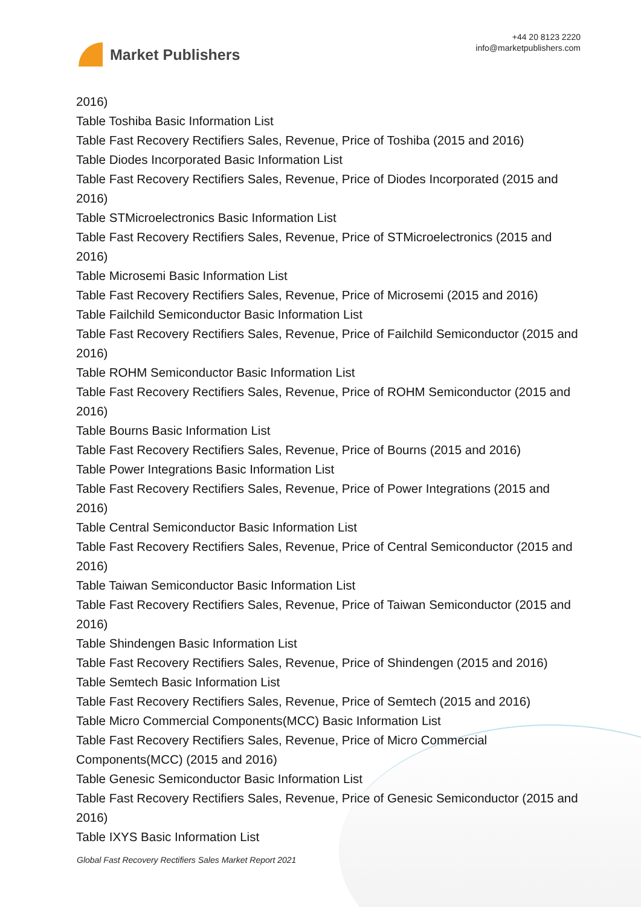Market Publishers
+44 20 8123 2220
info@marketpublishers.com
2016)
Table Toshiba Basic Information List
Table Fast Recovery Rectifiers Sales, Revenue, Price of Toshiba (2015 and 2016)
Table Diodes Incorporated Basic Information List
Table Fast Recovery Rectifiers Sales, Revenue, Price of Diodes Incorporated (2015 and 2016)
Table STMicroelectronics Basic Information List
Table Fast Recovery Rectifiers Sales, Revenue, Price of STMicroelectronics (2015 and 2016)
Table Microsemi Basic Information List
Table Fast Recovery Rectifiers Sales, Revenue, Price of Microsemi (2015 and 2016)
Table Failchild Semiconductor Basic Information List
Table Fast Recovery Rectifiers Sales, Revenue, Price of Failchild Semiconductor (2015 and 2016)
Table ROHM Semiconductor Basic Information List
Table Fast Recovery Rectifiers Sales, Revenue, Price of ROHM Semiconductor (2015 and 2016)
Table Bourns Basic Information List
Table Fast Recovery Rectifiers Sales, Revenue, Price of Bourns (2015 and 2016)
Table Power Integrations Basic Information List
Table Fast Recovery Rectifiers Sales, Revenue, Price of Power Integrations (2015 and 2016)
Table Central Semiconductor Basic Information List
Table Fast Recovery Rectifiers Sales, Revenue, Price of Central Semiconductor (2015 and 2016)
Table Taiwan Semiconductor Basic Information List
Table Fast Recovery Rectifiers Sales, Revenue, Price of Taiwan Semiconductor (2015 and 2016)
Table Shindengen Basic Information List
Table Fast Recovery Rectifiers Sales, Revenue, Price of Shindengen (2015 and 2016)
Table Semtech Basic Information List
Table Fast Recovery Rectifiers Sales, Revenue, Price of Semtech (2015 and 2016)
Table Micro Commercial Components(MCC) Basic Information List
Table Fast Recovery Rectifiers Sales, Revenue, Price of Micro Commercial Components(MCC) (2015 and 2016)
Table Genesic Semiconductor Basic Information List
Table Fast Recovery Rectifiers Sales, Revenue, Price of Genesic Semiconductor (2015 and 2016)
Table IXYS Basic Information List
Global Fast Recovery Rectifiers Sales Market Report 2021